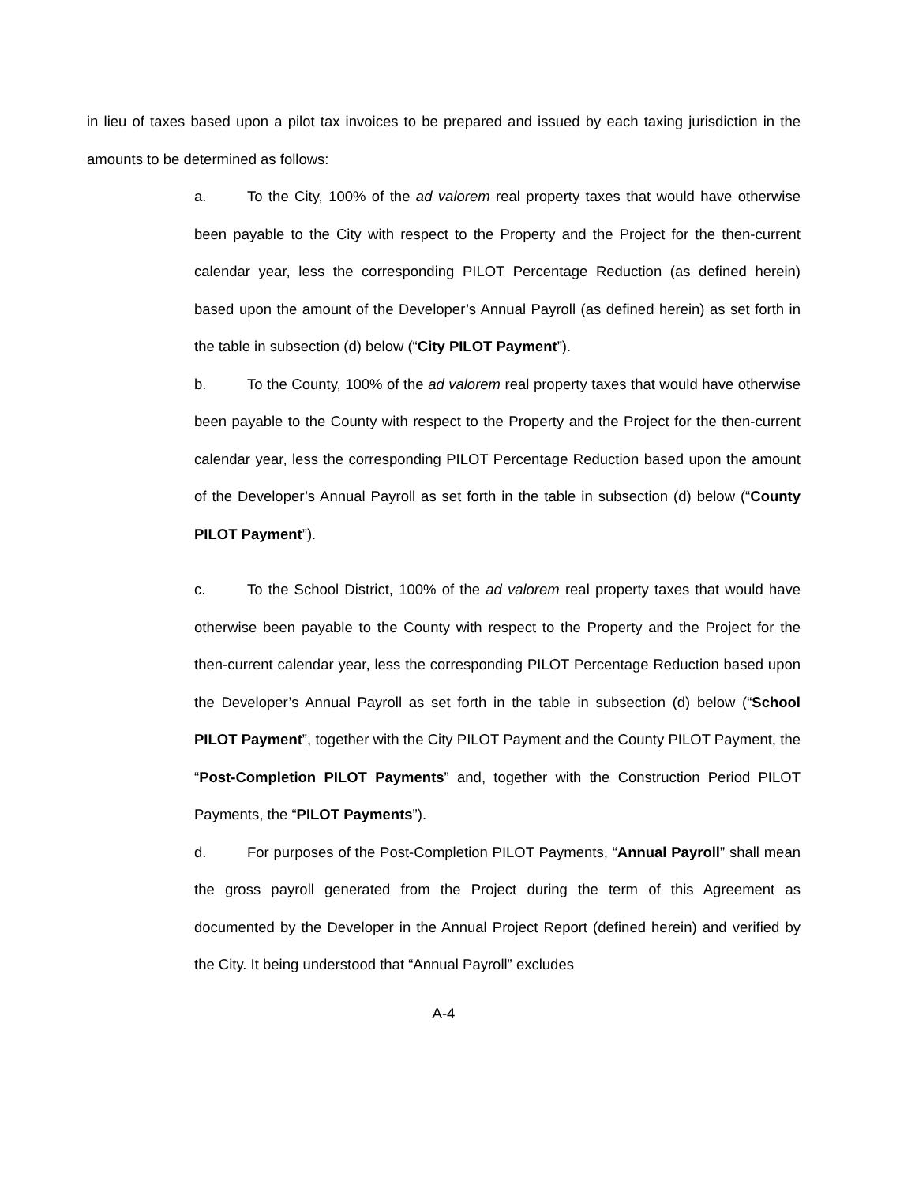in lieu of taxes based upon a pilot tax invoices to be prepared and issued by each taxing jurisdiction in the amounts to be determined as follows:
a. To the City, 100% of the ad valorem real property taxes that would have otherwise been payable to the City with respect to the Property and the Project for the then-current calendar year, less the corresponding PILOT Percentage Reduction (as defined herein) based upon the amount of the Developer’s Annual Payroll (as defined herein) as set forth in the table in subsection (d) below (“City PILOT Payment”).
b. To the County, 100% of the ad valorem real property taxes that would have otherwise been payable to the County with respect to the Property and the Project for the then-current calendar year, less the corresponding PILOT Percentage Reduction based upon the amount of the Developer’s Annual Payroll as set forth in the table in subsection (d) below (“County PILOT Payment”).
c. To the School District, 100% of the ad valorem real property taxes that would have otherwise been payable to the County with respect to the Property and the Project for the then-current calendar year, less the corresponding PILOT Percentage Reduction based upon the Developer’s Annual Payroll as set forth in the table in subsection (d) below (“School PILOT Payment”, together with the City PILOT Payment and the County PILOT Payment, the “Post-Completion PILOT Payments” and, together with the Construction Period PILOT Payments, the “PILOT Payments”).
d. For purposes of the Post-Completion PILOT Payments, “Annual Payroll” shall mean the gross payroll generated from the Project during the term of this Agreement as documented by the Developer in the Annual Project Report (defined herein) and verified by the City. It being understood that “Annual Payroll” excludes
A-4